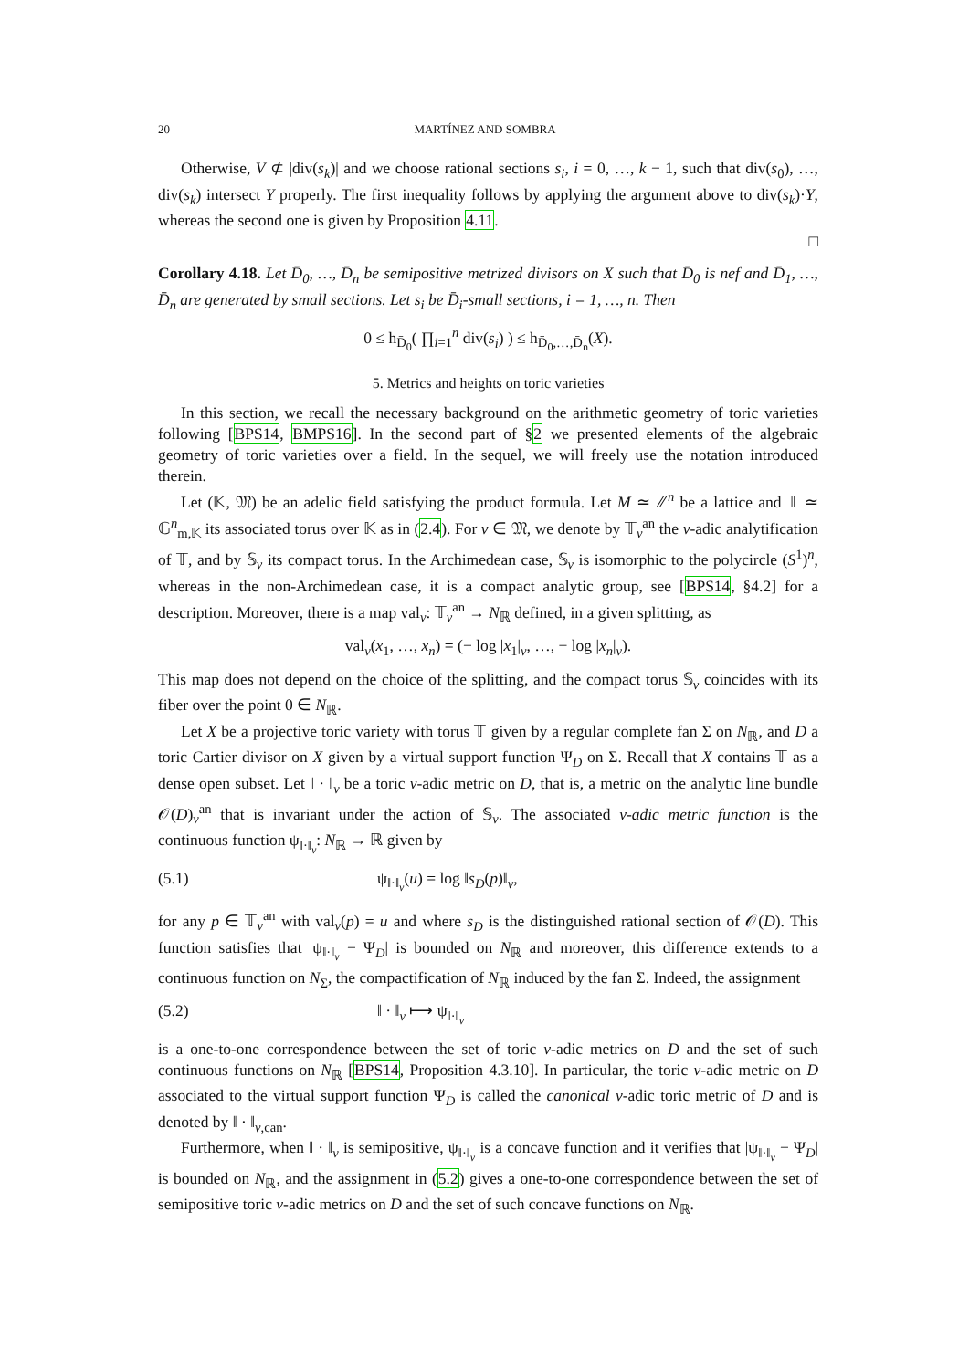20 MARTÍNEZ AND SOMBRA
Otherwise, V ⊄ |div(s<sub>k</sub>)| and we choose rational sections s<sub>i</sub>, i = 0, …, k − 1, such that div(s<sub>0</sub>), …, div(s<sub>k</sub>) intersect Y properly. The first inequality follows by applying the argument above to div(s<sub>k</sub>)·Y, whereas the second one is given by Proposition 4.11.
□
Corollary 4.18. Let D̄<sub>0</sub>, …, D̄<sub>n</sub> be semipositive metrized divisors on X such that D̄<sub>0</sub> is nef and D̄<sub>1</sub>, …, D̄<sub>n</sub> are generated by small sections. Let s<sub>i</sub> be D̄<sub>i</sub>-small sections, i = 1, …, n. Then
0 ≤ h<sub>D̄<sub>0</sub></sub>( ∏<sub>i=1</sub><sup>n</sup> div(s<sub>i</sub>) ) ≤ h<sub>D̄<sub>0</sub>,…,D̄<sub>n</sub></sub>(X).
5. Metrics and heights on toric varieties
In this section, we recall the necessary background on the arithmetic geometry of toric varieties following [BPS14, BMPS16]. In the second part of §2 we presented elements of the algebraic geometry of toric varieties over a field. In the sequel, we will freely use the notation introduced therein.
Let (𝕂, 𝔐) be an adelic field satisfying the product formula. Let M ≃ ℤ<sup>n</sup> be a lattice and 𝕋 ≃ 𝔾<sup>n</sup><sub>m,𝕂</sub> its associated torus over 𝕂 as in (2.4). For v ∈ 𝔐, we denote by 𝕋<sub>v</sub><sup>an</sup> the v-adic analytification of 𝕋, and by 𝕊<sub>v</sub> its compact torus. In the Archimedean case, 𝕊<sub>v</sub> is isomorphic to the polycircle (S<sup>1</sup>)<sup>n</sup>, whereas in the non-Archimedean case, it is a compact analytic group, see [BPS14, §4.2] for a description. Moreover, there is a map val<sub>v</sub>: 𝕋<sub>v</sub><sup>an</sup> → N<sub>ℝ</sub> defined, in a given splitting, as
val<sub>v</sub>(x<sub>1</sub>, …, x<sub>n</sub>) = (− log |x<sub>1</sub>|<sub>v</sub>, …, − log |x<sub>n</sub>|<sub>v</sub>).
This map does not depend on the choice of the splitting, and the compact torus 𝕊<sub>v</sub> coincides with its fiber over the point 0 ∈ N<sub>ℝ</sub>.
Let X be a projective toric variety with torus 𝕋 given by a regular complete fan Σ on N<sub>ℝ</sub>, and D a toric Cartier divisor on X given by a virtual support function Ψ<sub>D</sub> on Σ. Recall that X contains 𝕋 as a dense open subset. Let ‖ · ‖<sub>v</sub> be a toric v-adic metric on D, that is, a metric on the analytic line bundle 𝒪(D)<sub>v</sub><sup>an</sup> that is invariant under the action of 𝕊<sub>v</sub>. The associated v-adic metric function is the continuous function ψ<sub>‖·‖<sub>v</sub></sub>: N<sub>ℝ</sub> → ℝ given by
(5.1) ψ<sub>‖·‖<sub>v</sub></sub>(u) = log ‖s<sub>D</sub>(p)‖<sub>v</sub>,
for any p ∈ 𝕋<sub>v</sub><sup>an</sup> with val<sub>v</sub>(p) = u and where s<sub>D</sub> is the distinguished rational section of 𝒪(D). This function satisfies that |ψ<sub>‖·‖<sub>v</sub></sub> − Ψ<sub>D</sub>| is bounded on N<sub>ℝ</sub> and moreover, this difference extends to a continuous function on N<sub>Σ</sub>, the compactification of N<sub>ℝ</sub> induced by the fan Σ. Indeed, the assignment
(5.2) ‖ · ‖<sub>v</sub> ⟼ ψ<sub>‖·‖<sub>v</sub></sub>
is a one-to-one correspondence between the set of toric v-adic metrics on D and the set of such continuous functions on N<sub>ℝ</sub> [BPS14, Proposition 4.3.10]. In particular, the toric v-adic metric on D associated to the virtual support function Ψ<sub>D</sub> is called the canonical v-adic toric metric of D and is denoted by ‖ · ‖<sub>v,can</sub>.
Furthermore, when ‖ · ‖<sub>v</sub> is semipositive, ψ<sub>‖·‖<sub>v</sub></sub> is a concave function and it verifies that |ψ<sub>‖·‖<sub>v</sub></sub> − Ψ<sub>D</sub>| is bounded on N<sub>ℝ</sub>, and the assignment in (5.2) gives a one-to-one correspondence between the set of semipositive toric v-adic metrics on D and the set of such concave functions on N<sub>ℝ</sub>.